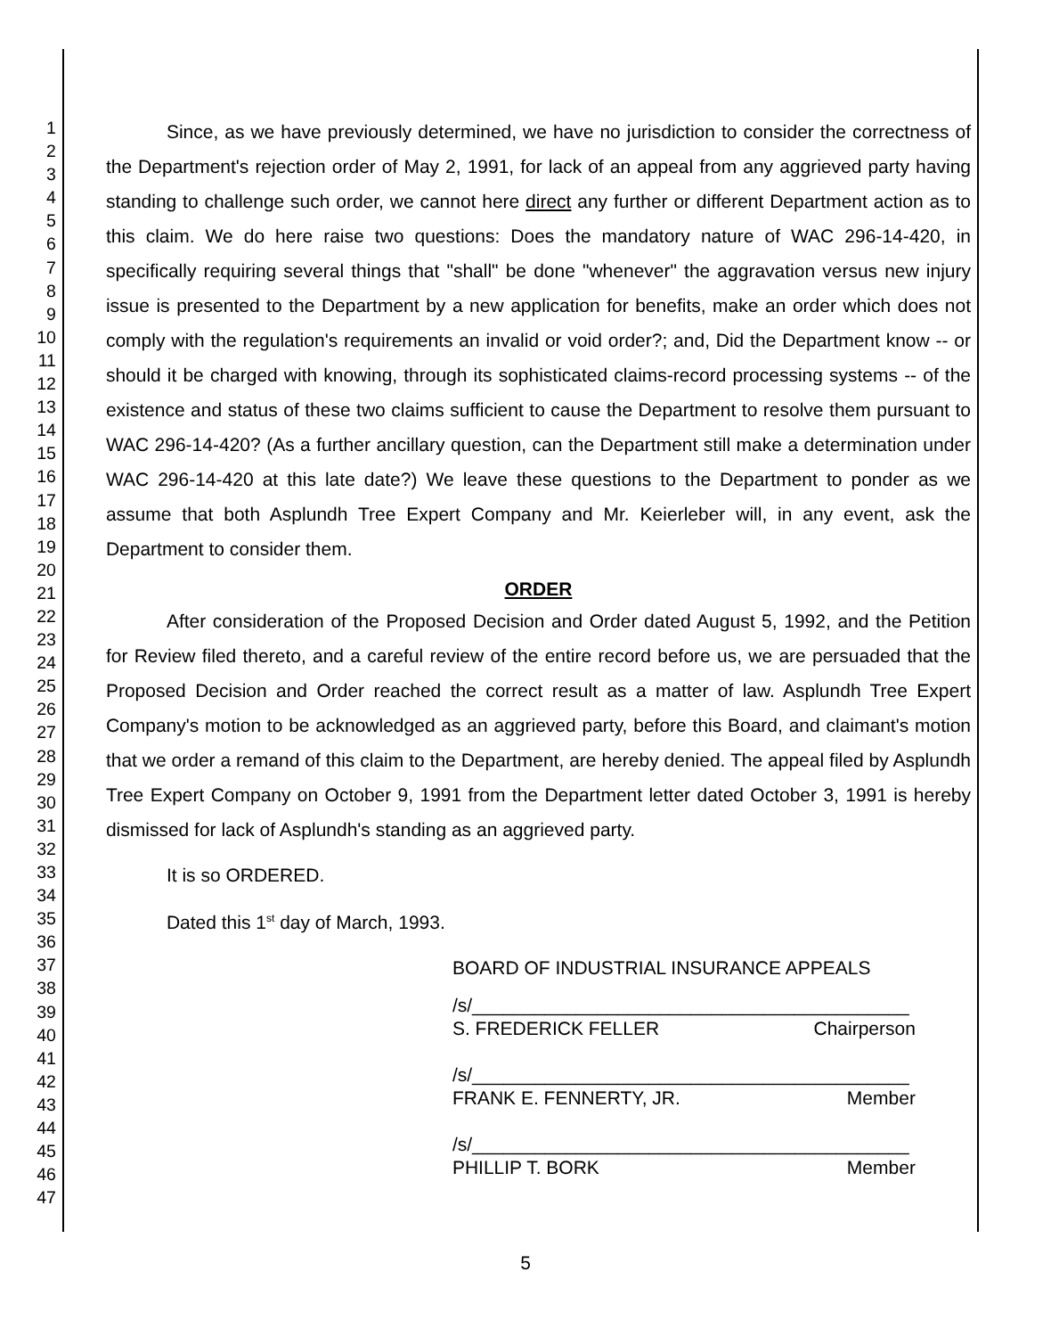1
2
3
4
5
6
7
8
9
10
11
12
13
14
15
16
17
18
19
20
21
22
23
24
25
26
27
28
29
30
31
32
33
34
35
36
37
38
39
40
41
42
43
44
45
46
47
Since, as we have previously determined, we have no jurisdiction to consider the correctness of the Department's rejection order of May 2, 1991, for lack of an appeal from any aggrieved party having standing to challenge such order, we cannot here direct any further or different Department action as to this claim. We do here raise two questions: Does the mandatory nature of WAC 296-14-420, in specifically requiring several things that "shall" be done "whenever" the aggravation versus new injury issue is presented to the Department by a new application for benefits, make an order which does not comply with the regulation's requirements an invalid or void order?; and, Did the Department know -- or should it be charged with knowing, through its sophisticated claims-record processing systems -- of the existence and status of these two claims sufficient to cause the Department to resolve them pursuant to WAC 296-14-420? (As a further ancillary question, can the Department still make a determination under WAC 296-14-420 at this late date?) We leave these questions to the Department to ponder as we assume that both Asplundh Tree Expert Company and Mr. Keierleber will, in any event, ask the Department to consider them.
ORDER
After consideration of the Proposed Decision and Order dated August 5, 1992, and the Petition for Review filed thereto, and a careful review of the entire record before us, we are persuaded that the Proposed Decision and Order reached the correct result as a matter of law. Asplundh Tree Expert Company's motion to be acknowledged as an aggrieved party, before this Board, and claimant's motion that we order a remand of this claim to the Department, are hereby denied. The appeal filed by Asplundh Tree Expert Company on October 9, 1991 from the Department letter dated October 3, 1991 is hereby dismissed for lack of Asplundh's standing as an aggrieved party.
It is so ORDERED.
Dated this 1<sup>st</sup> day of March, 1993.
BOARD OF INDUSTRIAL INSURANCE APPEALS
/s/__________________________________________
S. FREDERICK FELLER Chairperson
/s/__________________________________________
FRANK E. FENNERTY, JR. Member
/s/__________________________________________
PHILLIP T. BORK Member
5